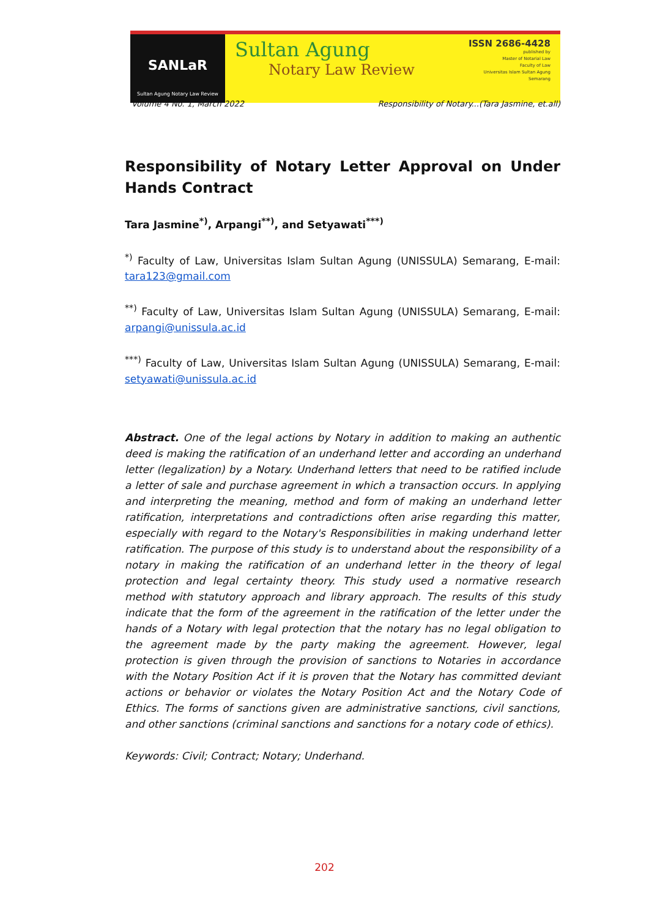SANLaR
Sultan Agung Notary Law Review
Sultan Agung
Notary Law Review
ISSN 2686-4428
published by
Master of Notarial Law
Faculty of Law
Universitas Islam Sultan Agung
Semarang
Volume 4 No. 1, March 2022 Responsibility of Notary...(Tara Jasmine, et.all)
Responsibility of Notary Letter Approval on Under Hands Contract
Tara Jasmine<sup>*)</sup>, Arpangi<sup>**)</sup>, and Setyawati<sup>***)</sup>
<sup>*)</sup> Faculty of Law, Universitas Islam Sultan Agung (UNISSULA) Semarang, E-mail: tara123@gmail.com
<sup>**)</sup> Faculty of Law, Universitas Islam Sultan Agung (UNISSULA) Semarang, E-mail: arpangi@unissula.ac.id
<sup>***)</sup> Faculty of Law, Universitas Islam Sultan Agung (UNISSULA) Semarang, E-mail: setyawati@unissula.ac.id
Abstract. One of the legal actions by Notary in addition to making an authentic deed is making the ratification of an underhand letter and according an underhand letter (legalization) by a Notary. Underhand letters that need to be ratified include a letter of sale and purchase agreement in which a transaction occurs. In applying and interpreting the meaning, method and form of making an underhand letter ratification, interpretations and contradictions often arise regarding this matter, especially with regard to the Notary's Responsibilities in making underhand letter ratification. The purpose of this study is to understand about the responsibility of a notary in making the ratification of an underhand letter in the theory of legal protection and legal certainty theory. This study used a normative research method with statutory approach and library approach. The results of this study indicate that the form of the agreement in the ratification of the letter under the hands of a Notary with legal protection that the notary has no legal obligation to the agreement made by the party making the agreement. However, legal protection is given through the provision of sanctions to Notaries in accordance with the Notary Position Act if it is proven that the Notary has committed deviant actions or behavior or violates the Notary Position Act and the Notary Code of Ethics. The forms of sanctions given are administrative sanctions, civil sanctions, and other sanctions (criminal sanctions and sanctions for a notary code of ethics).
Keywords: Civil; Contract; Notary; Underhand.
202